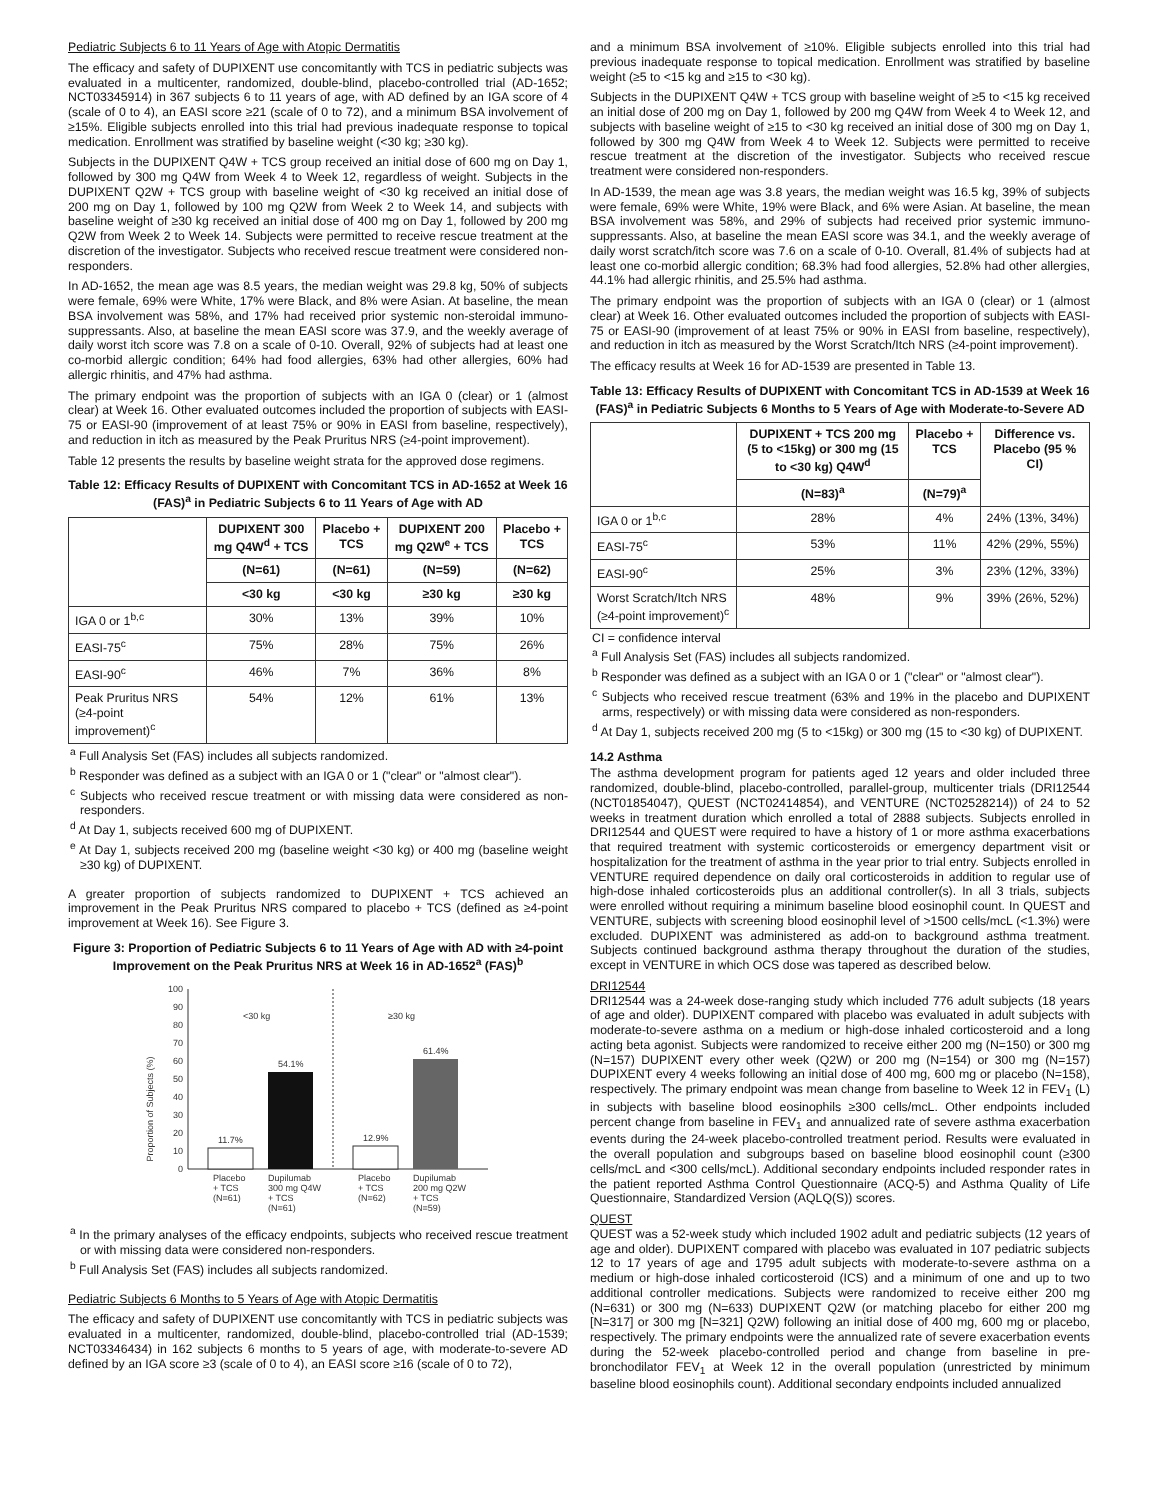Pediatric Subjects 6 to 11 Years of Age with Atopic Dermatitis
The efficacy and safety of DUPIXENT use concomitantly with TCS in pediatric subjects was evaluated in a multicenter, randomized, double-blind, placebo-controlled trial (AD-1652; NCT03345914) in 367 subjects 6 to 11 years of age, with AD defined by an IGA score of 4 (scale of 0 to 4), an EASI score ≥21 (scale of 0 to 72), and a minimum BSA involvement of ≥15%. Eligible subjects enrolled into this trial had previous inadequate response to topical medication. Enrollment was stratified by baseline weight (<30 kg; ≥30 kg).
Subjects in the DUPIXENT Q4W + TCS group received an initial dose of 600 mg on Day 1, followed by 300 mg Q4W from Week 4 to Week 12, regardless of weight. Subjects in the DUPIXENT Q2W + TCS group with baseline weight of <30 kg received an initial dose of 200 mg on Day 1, followed by 100 mg Q2W from Week 2 to Week 14, and subjects with baseline weight of ≥30 kg received an initial dose of 400 mg on Day 1, followed by 200 mg Q2W from Week 2 to Week 14. Subjects were permitted to receive rescue treatment at the discretion of the investigator. Subjects who received rescue treatment were considered non-responders.
In AD-1652, the mean age was 8.5 years, the median weight was 29.8 kg, 50% of subjects were female, 69% were White, 17% were Black, and 8% were Asian. At baseline, the mean BSA involvement was 58%, and 17% had received prior systemic non-steroidal immuno-suppressants. Also, at baseline the mean EASI score was 37.9, and the weekly average of daily worst itch score was 7.8 on a scale of 0-10. Overall, 92% of subjects had at least one co-morbid allergic condition; 64% had food allergies, 63% had other allergies, 60% had allergic rhinitis, and 47% had asthma.
The primary endpoint was the proportion of subjects with an IGA 0 (clear) or 1 (almost clear) at Week 16. Other evaluated outcomes included the proportion of subjects with EASI-75 or EASI-90 (improvement of at least 75% or 90% in EASI from baseline, respectively), and reduction in itch as measured by the Peak Pruritus NRS (≥4-point improvement).
Table 12 presents the results by baseline weight strata for the approved dose regimens.
Table 12: Efficacy Results of DUPIXENT with Concomitant TCS in AD-1652 at Week 16 (FAS)<sup>a</sup> in Pediatric Subjects 6 to 11 Years of Age with AD
| | DUPIXENT 300 mg Q4W<sup>d</sup> + TCS | Placebo + TCS | DUPIXENT 200 mg Q2W<sup>e</sup> + TCS | Placebo + TCS |
| --- | --- | --- | --- | --- |
| | (N=61) | (N=61) | (N=59) | (N=62) |
| | <30 kg | <30 kg | ≥30 kg | ≥30 kg |
| IGA 0 or 1<sup>b,c</sup> | 30% | 13% | 39% | 10% |
| EASI-75<sup>c</sup> | 75% | 28% | 75% | 26% |
| EASI-90<sup>c</sup> | 46% | 7% | 36% | 8% |
| Peak Pruritus NRS (≥4-point improvement)<sup>c</sup> | 54% | 12% | 61% | 13% |
<sup>a</sup> Full Analysis Set (FAS) includes all subjects randomized.
<sup>b</sup> Responder was defined as a subject with an IGA 0 or 1 ("clear" or "almost clear").
<sup>c</sup> Subjects who received rescue treatment or with missing data were considered as non-responders.
<sup>d</sup> At Day 1, subjects received 600 mg of DUPIXENT.
<sup>e</sup> At Day 1, subjects received 200 mg (baseline weight <30 kg) or 400 mg (baseline weight ≥30 kg) of DUPIXENT.
A greater proportion of subjects randomized to DUPIXENT + TCS achieved an improvement in the Peak Pruritus NRS compared to placebo + TCS (defined as ≥4-point improvement at Week 16). See Figure 3.
Figure 3: Proportion of Pediatric Subjects 6 to 11 Years of Age with AD with ≥4-point Improvement on the Peak Pruritus NRS at Week 16 in AD-1652<sup>a</sup> (FAS)<sup>b</sup>
Proportion of Subjects (%)
0
10
20
30
40
50
60
70
80
90
100
<30 kg
≥30 kg
11.7%
54.1%
12.9%
61.4%
Placebo
+ TCS
(N=61)
Dupilumab
300 mg Q4W
+ TCS
(N=61)
Placebo
+ TCS
(N=62)
Dupilumab
200 mg Q2W
+ TCS
(N=59)
<sup>a</sup> In the primary analyses of the efficacy endpoints, subjects who received rescue treatment or with missing data were considered non-responders.
<sup>b</sup> Full Analysis Set (FAS) includes all subjects randomized.
Pediatric Subjects 6 Months to 5 Years of Age with Atopic Dermatitis
The efficacy and safety of DUPIXENT use concomitantly with TCS in pediatric subjects was evaluated in a multicenter, randomized, double-blind, placebo-controlled trial (AD-1539; NCT03346434) in 162 subjects 6 months to 5 years of age, with moderate-to-severe AD defined by an IGA score ≥3 (scale of 0 to 4), an EASI score ≥16 (scale of 0 to 72),
and a minimum BSA involvement of ≥10%. Eligible subjects enrolled into this trial had previous inadequate response to topical medication. Enrollment was stratified by baseline weight (≥5 to <15 kg and ≥15 to <30 kg).
Subjects in the DUPIXENT Q4W + TCS group with baseline weight of ≥5 to <15 kg received an initial dose of 200 mg on Day 1, followed by 200 mg Q4W from Week 4 to Week 12, and subjects with baseline weight of ≥15 to <30 kg received an initial dose of 300 mg on Day 1, followed by 300 mg Q4W from Week 4 to Week 12. Subjects were permitted to receive rescue treatment at the discretion of the investigator. Subjects who received rescue treatment were considered non-responders.
In AD-1539, the mean age was 3.8 years, the median weight was 16.5 kg, 39% of subjects were female, 69% were White, 19% were Black, and 6% were Asian. At baseline, the mean BSA involvement was 58%, and 29% of subjects had received prior systemic immuno-suppressants. Also, at baseline the mean EASI score was 34.1, and the weekly average of daily worst scratch/itch score was 7.6 on a scale of 0-10. Overall, 81.4% of subjects had at least one co-morbid allergic condition; 68.3% had food allergies, 52.8% had other allergies, 44.1% had allergic rhinitis, and 25.5% had asthma.
The primary endpoint was the proportion of subjects with an IGA 0 (clear) or 1 (almost clear) at Week 16. Other evaluated outcomes included the proportion of subjects with EASI-75 or EASI-90 (improvement of at least 75% or 90% in EASI from baseline, respectively), and reduction in itch as measured by the Worst Scratch/Itch NRS (≥4-point improvement).
The efficacy results at Week 16 for AD-1539 are presented in Table 13.
Table 13: Efficacy Results of DUPIXENT with Concomitant TCS in AD-1539 at Week 16 (FAS)<sup>a</sup> in Pediatric Subjects 6 Months to 5 Years of Age with Moderate-to-Severe AD
| | DUPIXENT + TCS 200 mg (5 to <15kg) or 300 mg (15 to <30 kg) Q4W<sup>d</sup> | Placebo + TCS | Difference vs. Placebo (95 % CI) |
| --- | --- | --- | --- |
| | (N=83)<sup>a</sup> | (N=79)<sup>a</sup> | |
| IGA 0 or 1<sup>b,c</sup> | 28% | 4% | 24% (13%, 34%) |
| EASI-75<sup>c</sup> | 53% | 11% | 42% (29%, 55%) |
| EASI-90<sup>c</sup> | 25% | 3% | 23% (12%, 33%) |
| Worst Scratch/Itch NRS (≥4-point improvement)<sup>c</sup> | 48% | 9% | 39% (26%, 52%) |
CI = confidence interval
<sup>a</sup> Full Analysis Set (FAS) includes all subjects randomized.
<sup>b</sup> Responder was defined as a subject with an IGA 0 or 1 ("clear" or "almost clear").
<sup>c</sup> Subjects who received rescue treatment (63% and 19% in the placebo and DUPIXENT arms, respectively) or with missing data were considered as non-responders.
<sup>d</sup> At Day 1, subjects received 200 mg (5 to <15kg) or 300 mg (15 to <30 kg) of DUPIXENT.
14.2 Asthma
The asthma development program for patients aged 12 years and older included three randomized, double-blind, placebo-controlled, parallel-group, multicenter trials (DRI12544 (NCT01854047), QUEST (NCT02414854), and VENTURE (NCT02528214)) of 24 to 52 weeks in treatment duration which enrolled a total of 2888 subjects. Subjects enrolled in DRI12544 and QUEST were required to have a history of 1 or more asthma exacerbations that required treatment with systemic corticosteroids or emergency department visit or hospitalization for the treatment of asthma in the year prior to trial entry. Subjects enrolled in VENTURE required dependence on daily oral corticosteroids in addition to regular use of high-dose inhaled corticosteroids plus an additional controller(s). In all 3 trials, subjects were enrolled without requiring a minimum baseline blood eosinophil count. In QUEST and VENTURE, subjects with screening blood eosinophil level of >1500 cells/mcL (<1.3%) were excluded. DUPIXENT was administered as add-on to background asthma treatment. Subjects continued background asthma therapy throughout the duration of the studies, except in VENTURE in which OCS dose was tapered as described below.
DRI12544
DRI12544 was a 24-week dose-ranging study which included 776 adult subjects (18 years of age and older). DUPIXENT compared with placebo was evaluated in adult subjects with moderate-to-severe asthma on a medium or high-dose inhaled corticosteroid and a long acting beta agonist. Subjects were randomized to receive either 200 mg (N=150) or 300 mg (N=157) DUPIXENT every other week (Q2W) or 200 mg (N=154) or 300 mg (N=157) DUPIXENT every 4 weeks following an initial dose of 400 mg, 600 mg or placebo (N=158), respectively. The primary endpoint was mean change from baseline to Week 12 in FEV<sub>1</sub> (L) in subjects with baseline blood eosinophils ≥300 cells/mcL. Other endpoints included percent change from baseline in FEV<sub>1</sub> and annualized rate of severe asthma exacerbation events during the 24-week placebo-controlled treatment period. Results were evaluated in the overall population and subgroups based on baseline blood eosinophil count (≥300 cells/mcL and <300 cells/mcL). Additional secondary endpoints included responder rates in the patient reported Asthma Control Questionnaire (ACQ-5) and Asthma Quality of Life Questionnaire, Standardized Version (AQLQ(S)) scores.
QUEST
QUEST was a 52-week study which included 1902 adult and pediatric subjects (12 years of age and older). DUPIXENT compared with placebo was evaluated in 107 pediatric subjects 12 to 17 years of age and 1795 adult subjects with moderate-to-severe asthma on a medium or high-dose inhaled corticosteroid (ICS) and a minimum of one and up to two additional controller medications. Subjects were randomized to receive either 200 mg (N=631) or 300 mg (N=633) DUPIXENT Q2W (or matching placebo for either 200 mg [N=317] or 300 mg [N=321] Q2W) following an initial dose of 400 mg, 600 mg or placebo, respectively. The primary endpoints were the annualized rate of severe exacerbation events during the 52-week placebo-controlled period and change from baseline in pre-bronchodilator FEV<sub>1</sub> at Week 12 in the overall population (unrestricted by minimum baseline blood eosinophils count). Additional secondary endpoints included annualized